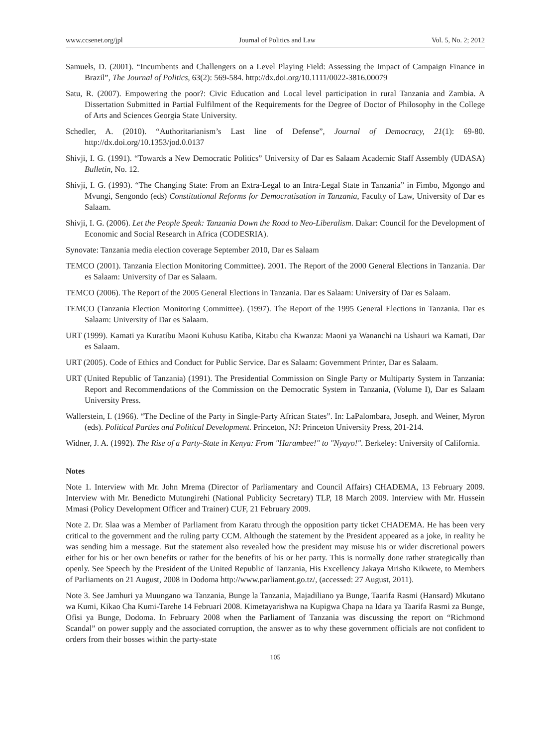www.ccsenet.org/jpl Journal of Politics and Law Vol. 5, No. 2; 2012
Samuels, D. (2001). “Incumbents and Challengers on a Level Playing Field: Assessing the Impact of Campaign Finance in Brazil”, The Journal of Politics, 63(2): 569-584. http://dx.doi.org/10.1111/0022-3816.00079
Satu, R. (2007). Empowering the poor?: Civic Education and Local level participation in rural Tanzania and Zambia. A Dissertation Submitted in Partial Fulfilment of the Requirements for the Degree of Doctor of Philosophy in the College of Arts and Sciences Georgia State University.
Schedler, A. (2010). “Authoritarianism’s Last line of Defense”, Journal of Democracy, 21(1): 69-80. http://dx.doi.org/10.1353/jod.0.0137
Shivji, I. G. (1991). “Towards a New Democratic Politics” University of Dar es Salaam Academic Staff Assembly (UDASA) Bulletin, No. 12.
Shivji, I. G. (1993). “The Changing State: From an Extra-Legal to an Intra-Legal State in Tanzania” in Fimbo, Mgongo and Mvungi, Sengondo (eds) Constitutional Reforms for Democratisation in Tanzania, Faculty of Law, University of Dar es Salaam.
Shivji, I. G. (2006). Let the People Speak: Tanzania Down the Road to Neo-Liberalism. Dakar: Council for the Development of Economic and Social Research in Africa (CODESRIA).
Synovate: Tanzania media election coverage September 2010, Dar es Salaam
TEMCO (2001). Tanzania Election Monitoring Committee). 2001. The Report of the 2000 General Elections in Tanzania. Dar es Salaam: University of Dar es Salaam.
TEMCO (2006). The Report of the 2005 General Elections in Tanzania. Dar es Salaam: University of Dar es Salaam.
TEMCO (Tanzania Election Monitoring Committee). (1997). The Report of the 1995 General Elections in Tanzania. Dar es Salaam: University of Dar es Salaam.
URT (1999). Kamati ya Kuratibu Maoni Kuhusu Katiba, Kitabu cha Kwanza: Maoni ya Wananchi na Ushauri wa Kamati, Dar es Salaam.
URT (2005). Code of Ethics and Conduct for Public Service. Dar es Salaam: Government Printer, Dar es Salaam.
URT (United Republic of Tanzania) (1991). The Presidential Commission on Single Party or Multiparty System in Tanzania: Report and Recommendations of the Commission on the Democratic System in Tanzania, (Volume I), Dar es Salaam University Press.
Wallerstein, I. (1966). “The Decline of the Party in Single-Party African States”. In: LaPalombara, Joseph. and Weiner, Myron (eds). Political Parties and Political Development. Princeton, NJ: Princeton University Press, 201-214.
Widner, J. A. (1992). The Rise of a Party-State in Kenya: From "Harambee!" to "Nyayo!". Berkeley: University of California.
Notes
Note 1. Interview with Mr. John Mrema (Director of Parliamentary and Council Affairs) CHADEMA, 13 February 2009. Interview with Mr. Benedicto Mutungirehi (National Publicity Secretary) TLP, 18 March 2009. Interview with Mr. Hussein Mmasi (Policy Development Officer and Trainer) CUF, 21 February 2009.
Note 2. Dr. Slaa was a Member of Parliament from Karatu through the opposition party ticket CHADEMA. He has been very critical to the government and the ruling party CCM. Although the statement by the President appeared as a joke, in reality he was sending him a message. But the statement also revealed how the president may misuse his or wider discretional powers either for his or her own benefits or rather for the benefits of his or her party. This is normally done rather strategically than openly. See Speech by the President of the United Republic of Tanzania, His Excellency Jakaya Mrisho Kikwete, to Members of Parliaments on 21 August, 2008 in Dodoma http://www.parliament.go.tz/, (accessed: 27 August, 2011).
Note 3. See Jamhuri ya Muungano wa Tanzania, Bunge la Tanzania, Majadiliano ya Bunge, Taarifa Rasmi (Hansard) Mkutano wa Kumi, Kikao Cha Kumi-Tarehe 14 Februari 2008. Kimetayarishwa na Kupigwa Chapa na Idara ya Taarifa Rasmi za Bunge, Ofisi ya Bunge, Dodoma. In February 2008 when the Parliament of Tanzania was discussing the report on “Richmond Scandal” on power supply and the associated corruption, the answer as to why these government officials are not confident to orders from their bosses within the party-state
105